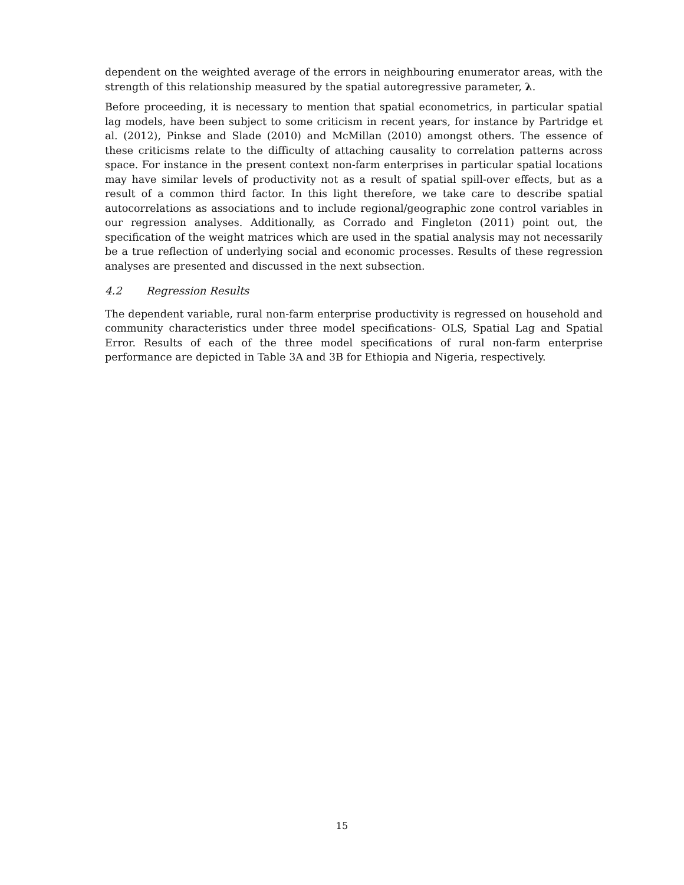dependent on the weighted average of the errors in neighbouring enumerator areas, with the strength of this relationship measured by the spatial autoregressive parameter, λ.
Before proceeding, it is necessary to mention that spatial econometrics, in particular spatial lag models, have been subject to some criticism in recent years, for instance by Partridge et al. (2012), Pinkse and Slade (2010) and McMillan (2010) amongst others. The essence of these criticisms relate to the difficulty of attaching causality to correlation patterns across space. For instance in the present context non-farm enterprises in particular spatial locations may have similar levels of productivity not as a result of spatial spill-over effects, but as a result of a common third factor. In this light therefore, we take care to describe spatial autocorrelations as associations and to include regional/geographic zone control variables in our regression analyses. Additionally, as Corrado and Fingleton (2011) point out, the specification of the weight matrices which are used in the spatial analysis may not necessarily be a true reflection of underlying social and economic processes. Results of these regression analyses are presented and discussed in the next subsection.
4.2 Regression Results
The dependent variable, rural non-farm enterprise productivity is regressed on household and community characteristics under three model specifications- OLS, Spatial Lag and Spatial Error. Results of each of the three model specifications of rural non-farm enterprise performance are depicted in Table 3A and 3B for Ethiopia and Nigeria, respectively.
15